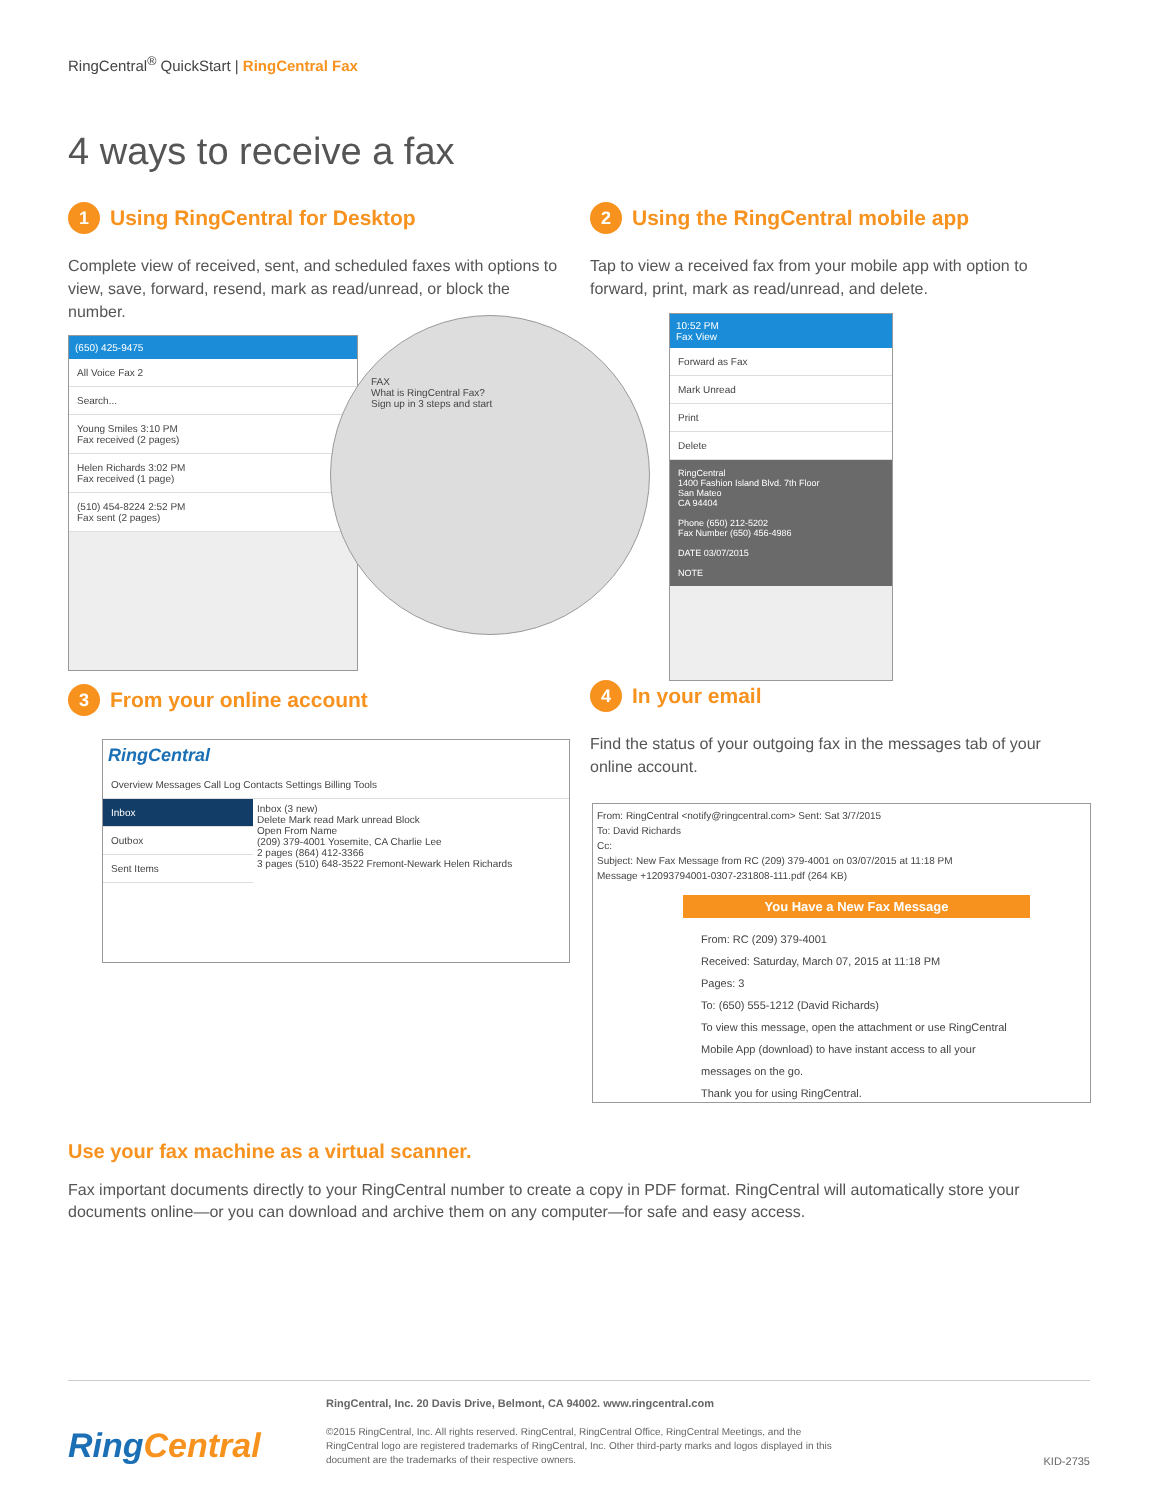RingCentral<sup>®</sup> QuickStart | RingCentral Fax
4 ways to receive a fax
1 Using RingCentral for Desktop
Complete view of received, sent, and scheduled faxes with options to view, save, forward, resend, mark as read/unread, or block the number.
2 Using the RingCentral mobile app
Tap to view a received fax from your mobile app with option to forward, print, mark as read/unread, and delete.
(650) 425-9475
All Voice Fax 2
Search...
Young Smiles 3:10 PM
Fax received (2 pages)
Helen Richards 3:02 PM
Fax received (1 page)
(510) 454-8224 2:52 PM
Fax sent (2 pages)
FAX
What is RingCentral Fax?
Sign up in 3 steps and start
10:52 PM
Fax View
Forward as Fax
Mark Unread
Print
Delete
RingCentral
1400 Fashion Island Blvd. 7th Floor
San Mateo
CA 94404
Phone (650) 212-5202
Fax Number (650) 456-4986
DATE 03/07/2015
NOTE
3 From your online account
4 In your email
Find the status of your outgoing fax in the messages tab of your online account.
RingCentral
Overview Messages Call Log Contacts Settings Billing Tools
Inbox
Outbox
Sent Items
Inbox (3 new)
Delete Mark read Mark unread Block
Open From Name
(209) 379-4001 Yosemite, CA Charlie Lee
2 pages (864) 412-3366
3 pages (510) 648-3522 Fremont-Newark Helen Richards
From: RingCentral <notify@ringcentral.com> Sent: Sat 3/7/2015
To: David Richards
Cc:
Subject: New Fax Message from RC (209) 379-4001 on 03/07/2015 at 11:18 PM
Message +12093794001-0307-231808-111.pdf (264 KB)
You Have a New Fax Message
From: RC (209) 379-4001
Received: Saturday, March 07, 2015 at 11:18 PM
Pages: 3
To: (650) 555-1212 (David Richards)
To view this message, open the attachment or use RingCentral Mobile App (download) to have instant access to all your messages on the go.
Thank you for using RingCentral.
Use your fax machine as a virtual scanner.
Fax important documents directly to your RingCentral number to create a copy in PDF format. RingCentral will automatically store your documents online—or you can download and archive them on any computer—for safe and easy access.
RingCentral
RingCentral, Inc. 20 Davis Drive, Belmont, CA 94002. www.ringcentral.com
©2015 RingCentral, Inc. All rights reserved. RingCentral, RingCentral Office, RingCentral Meetings, and the
RingCentral logo are registered trademarks of RingCentral, Inc. Other third-party marks and logos displayed in this
document are the trademarks of their respective owners.
KID-2735